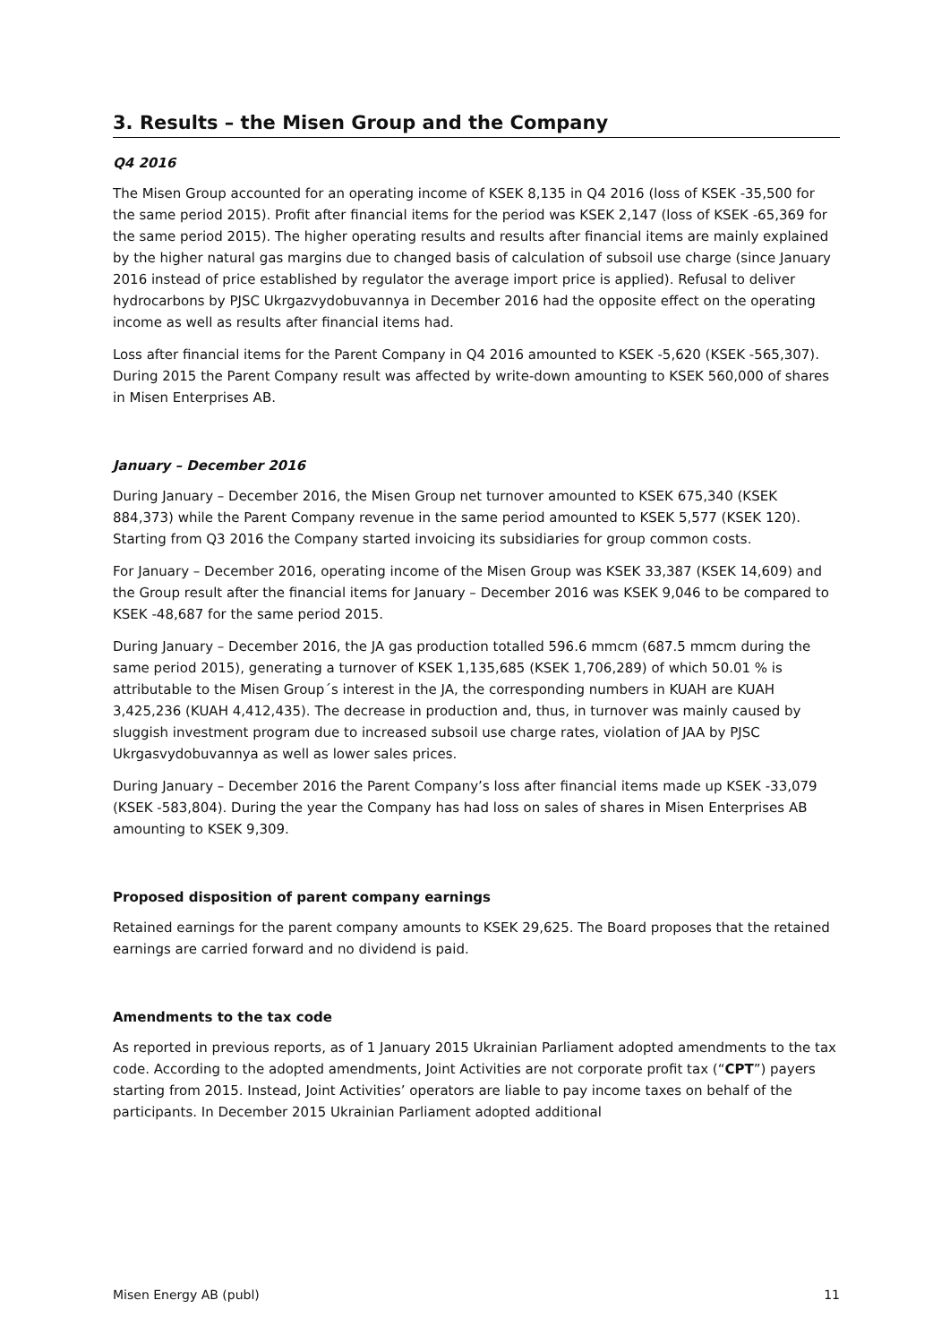3. Results – the Misen Group and the Company
Q4 2016
The Misen Group accounted for an operating income of KSEK 8,135 in Q4 2016 (loss of KSEK -35,500 for the same period 2015). Profit after financial items for the period was KSEK 2,147 (loss of KSEK -65,369 for the same period 2015). The higher operating results and results after financial items are mainly explained by the higher natural gas margins due to changed basis of calculation of subsoil use charge (since January 2016 instead of price established by regulator the average import price is applied). Refusal to deliver hydrocarbons by PJSC Ukrgazvydobuvannya in December 2016 had the opposite effect on the operating income as well as results after financial items had.
Loss after financial items for the Parent Company in Q4 2016 amounted to KSEK -5,620 (KSEK -565,307). During 2015 the Parent Company result was affected by write-down amounting to KSEK 560,000 of shares in Misen Enterprises AB.
January – December 2016
During January – December 2016, the Misen Group net turnover amounted to KSEK 675,340 (KSEK 884,373) while the Parent Company revenue in the same period amounted to KSEK 5,577 (KSEK 120). Starting from Q3 2016 the Company started invoicing its subsidiaries for group common costs.
For January – December 2016, operating income of the Misen Group was KSEK 33,387 (KSEK 14,609) and the Group result after the financial items for January – December 2016 was KSEK 9,046 to be compared to KSEK -48,687 for the same period 2015.
During January – December 2016, the JA gas production totalled 596.6 mmcm (687.5 mmcm during the same period 2015), generating a turnover of KSEK 1,135,685 (KSEK 1,706,289) of which 50.01 % is attributable to the Misen Group´s interest in the JA, the corresponding numbers in KUAH are KUAH 3,425,236 (KUAH 4,412,435). The decrease in production and, thus, in turnover was mainly caused by sluggish investment program due to increased subsoil use charge rates, violation of JAA by PJSC Ukrgasvydobuvannya as well as lower sales prices.
During January – December 2016 the Parent Company’s loss after financial items made up KSEK -33,079 (KSEK -583,804). During the year the Company has had loss on sales of shares in Misen Enterprises AB amounting to KSEK 9,309.
Proposed disposition of parent company earnings
Retained earnings for the parent company amounts to KSEK 29,625. The Board proposes that the retained earnings are carried forward and no dividend is paid.
Amendments to the tax code
As reported in previous reports, as of 1 January 2015 Ukrainian Parliament adopted amendments to the tax code. According to the adopted amendments, Joint Activities are not corporate profit tax (“CPT”) payers starting from 2015. Instead, Joint Activities’ operators are liable to pay income taxes on behalf of the participants. In December 2015 Ukrainian Parliament adopted additional
Misen Energy AB (publ) 11